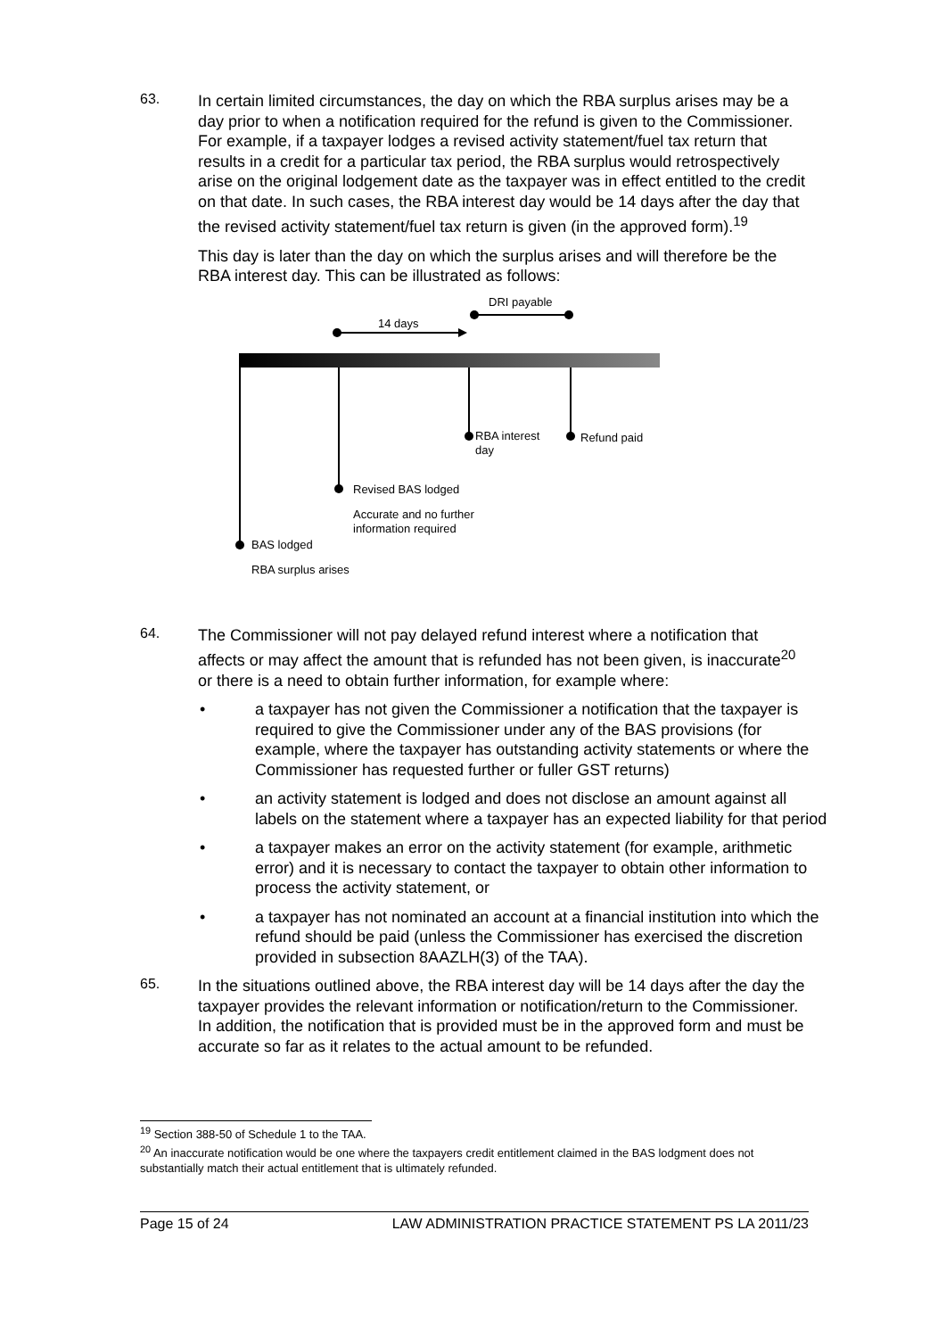63.
In certain limited circumstances, the day on which the RBA surplus arises may be a day prior to when a notification required for the refund is given to the Commissioner. For example, if a taxpayer lodges a revised activity statement/fuel tax return that results in a credit for a particular tax period, the RBA surplus would retrospectively arise on the original lodgement date as the taxpayer was in effect entitled to the credit on that date. In such cases, the RBA interest day would be 14 days after the day that the revised activity statement/fuel tax return is given (in the approved form).<sup>19</sup>
This day is later than the day on which the surplus arises and will therefore be the RBA interest day. This can be illustrated as follows:
DRI payable
14 days
RBA interest
day
Refund paid
Revised BAS lodged
Accurate and no further
information required
BAS lodged
RBA surplus arises
64.
The Commissioner will not pay delayed refund interest where a notification that affects or may affect the amount that is refunded has not been given, is inaccurate<sup>20</sup> or there is a need to obtain further information, for example where:
• a taxpayer has not given the Commissioner a notification that the taxpayer is required to give the Commissioner under any of the BAS provisions (for example, where the taxpayer has outstanding activity statements or where the Commissioner has requested further or fuller GST returns)
• an activity statement is lodged and does not disclose an amount against all labels on the statement where a taxpayer has an expected liability for that period
• a taxpayer makes an error on the activity statement (for example, arithmetic error) and it is necessary to contact the taxpayer to obtain other information to process the activity statement, or
• a taxpayer has not nominated an account at a financial institution into which the refund should be paid (unless the Commissioner has exercised the discretion provided in subsection 8AAZLH(3) of the TAA).
65.
In the situations outlined above, the RBA interest day will be 14 days after the day the taxpayer provides the relevant information or notification/return to the Commissioner. In addition, the notification that is provided must be in the approved form and must be accurate so far as it relates to the actual amount to be refunded.
<sup>19</sup> Section 388-50 of Schedule 1 to the TAA.
<sup>20</sup> An inaccurate notification would be one where the taxpayers credit entitlement claimed in the BAS lodgment does not substantially match their actual entitlement that is ultimately refunded.
Page 15 of 24 LAW ADMINISTRATION PRACTICE STATEMENT PS LA 2011/23